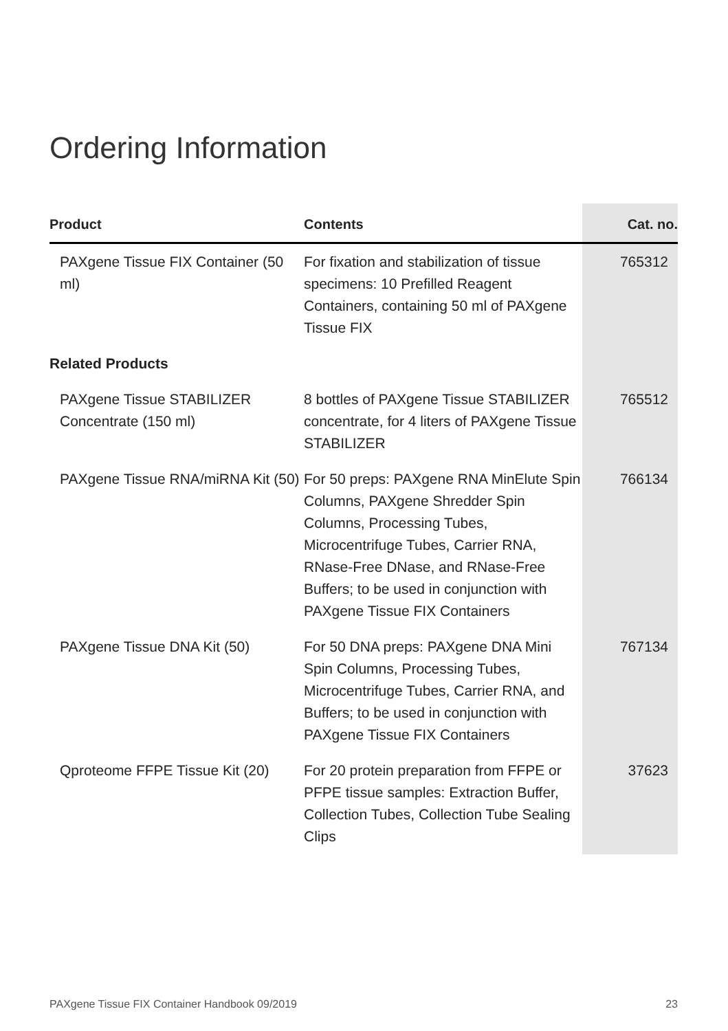Ordering Information
| Product | Contents | Cat. no. |
| --- | --- | --- |
| PAXgene Tissue FIX Container (50 ml) | For fixation and stabilization of tissue specimens: 10 Prefilled Reagent Containers, containing 50 ml of PAXgene Tissue FIX | 765312 |
| Related Products | | |
| PAXgene Tissue STABILIZER Concentrate (150 ml) | 8 bottles of PAXgene Tissue STABILIZER concentrate, for 4 liters of PAXgene Tissue STABILIZER | 765512 |
| PAXgene Tissue RNA/miRNA Kit (50) | For 50 preps: PAXgene RNA MinElute Spin Columns, PAXgene Shredder Spin Columns, Processing Tubes, Microcentrifuge Tubes, Carrier RNA, RNase-Free DNase, and RNase-Free Buffers; to be used in conjunction with PAXgene Tissue FIX Containers | 766134 |
| PAXgene Tissue DNA Kit (50) | For 50 DNA preps: PAXgene DNA Mini Spin Columns, Processing Tubes, Microcentrifuge Tubes, Carrier RNA, and Buffers; to be used in conjunction with PAXgene Tissue FIX Containers | 767134 |
| Qproteome FFPE Tissue Kit (20) | For 20 protein preparation from FFPE or PFPE tissue samples: Extraction Buffer, Collection Tubes, Collection Tube Sealing Clips | 37623 |
PAXgene Tissue FIX Container Handbook 09/2019 23